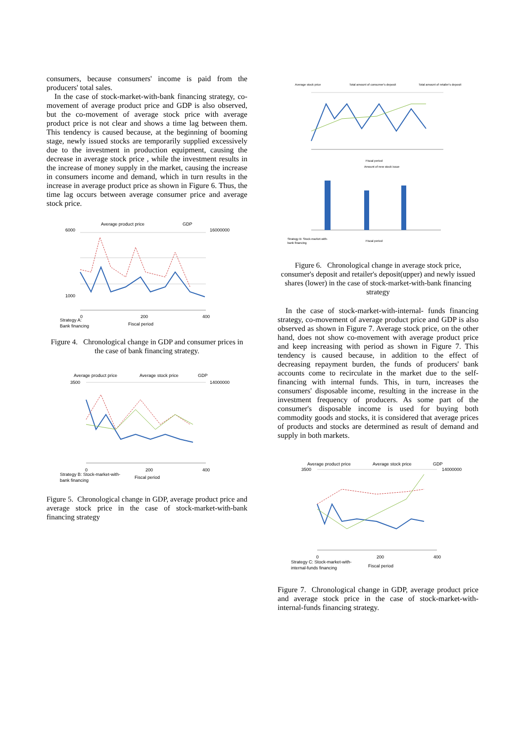consumers, because consumers' income is paid from the producers' total sales.
In the case of stock-market-with-bank financing strategy, co-movement of average product price and GDP is also observed, but the co-movement of average stock price with average product price is not clear and shows a time lag between them. This tendency is caused because, at the beginning of booming stage, newly issued stocks are temporarily supplied excessively due to the investment in production equipment, causing the decrease in average stock price , while the investment results in the increase of money supply in the market, causing the increase in consumers income and demand, which in turn results in the increase in average product price as shown in Figure 6. Thus, the time lag occurs between average consumer price and average stock price.
Average product price
GDP
6000
1000
16000000
0
200
400
Fiscal period
Strategy A:
Bank financing
Figure 4. Chronological change in GDP and consumer prices in the case of bank financing strategy.
Average product price
Average stock price
GDP
3500
14000000
0
200
400
Fiscal period
Strategy B: Stock-market-with-
bank financing
Figure 5. Chronological change in GDP, average product price and average stock price in the case of stock-market-with-bank financing strategy
Average stock price
Total amount of consumer's deposit
Total amount of retailer's deposit
Fiscal period
Amount of new stock issue
Strategy B: Stock-market-with-
bank financing
Fiscal period
Figure 6. Chronological change in average stock price, consumer's deposit and retailer's deposit(upper) and newly issued shares (lower) in the case of stock-market-with-bank financing strategy
In the case of stock-market-with-internal- funds financing strategy, co-movement of average product price and GDP is also observed as shown in Figure 7. Average stock price, on the other hand, does not show co-movement with average product price and keep increasing with period as shown in Figure 7. This tendency is caused because, in addition to the effect of decreasing repayment burden, the funds of producers' bank accounts come to recirculate in the market due to the self-financing with internal funds. This, in turn, increases the consumers' disposable income, resulting in the increase in the investment frequency of producers. As some part of the consumer's disposable income is used for buying both commodity goods and stocks, it is considered that average prices of products and stocks are determined as result of demand and supply in both markets.
Average product price
Average stock price
GDP
3500
14000000
0
200
400
Strategy C: Stock-market-with-
internal-funds financing
Fiscal period
Figure 7. Chronological change in GDP, average product price and average stock price in the case of stock-market-with-internal-funds financing strategy.